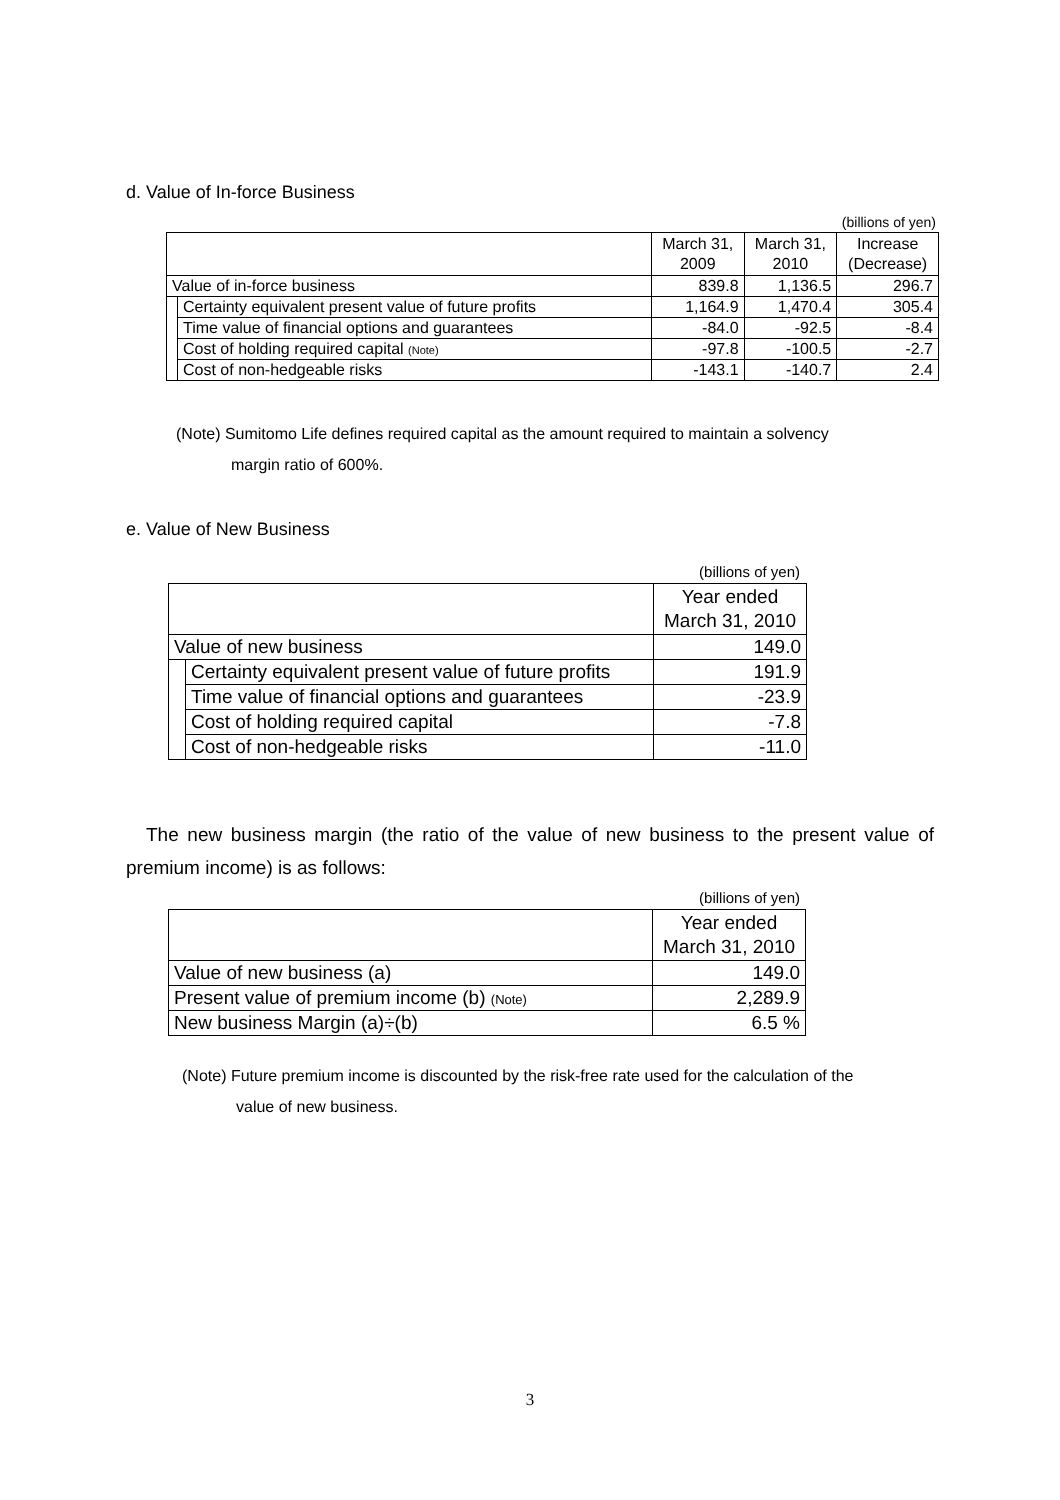d. Value of In-force Business
(billions of yen)
| | | March 31, 2009 | March 31, 2010 | Increase (Decrease) |
| --- | --- | --- | --- | --- |
| Value of in-force business | | 839.8 | 1,136.5 | 296.7 |
| | Certainty equivalent present value of future profits | 1,164.9 | 1,470.4 | 305.4 |
| | Time value of financial options and guarantees | -84.0 | -92.5 | -8.4 |
| | Cost of holding required capital (Note) | -97.8 | -100.5 | -2.7 |
| | Cost of non-hedgeable risks | -143.1 | -140.7 | 2.4 |
(Note) Sumitomo Life defines required capital as the amount required to maintain a solvency
margin ratio of 600%.
e. Value of New Business
(billions of yen)
| | | Year ended March 31, 2010 |
| --- | --- | --- |
| Value of new business | | 149.0 |
| | Certainty equivalent present value of future profits | 191.9 |
| | Time value of financial options and guarantees | -23.9 |
| | Cost of holding required capital | -7.8 |
| | Cost of non-hedgeable risks | -11.0 |
The new business margin (the ratio of the value of new business to the present value of premium income) is as follows:
(billions of yen)
| | Year ended March 31, 2010 |
| --- | --- |
| Value of new business (a) | 149.0 |
| Present value of premium income (b) (Note) | 2,289.9 |
| New business Margin (a)÷(b) | 6.5 % |
(Note) Future premium income is discounted by the risk-free rate used for the calculation of the
value of new business.
3